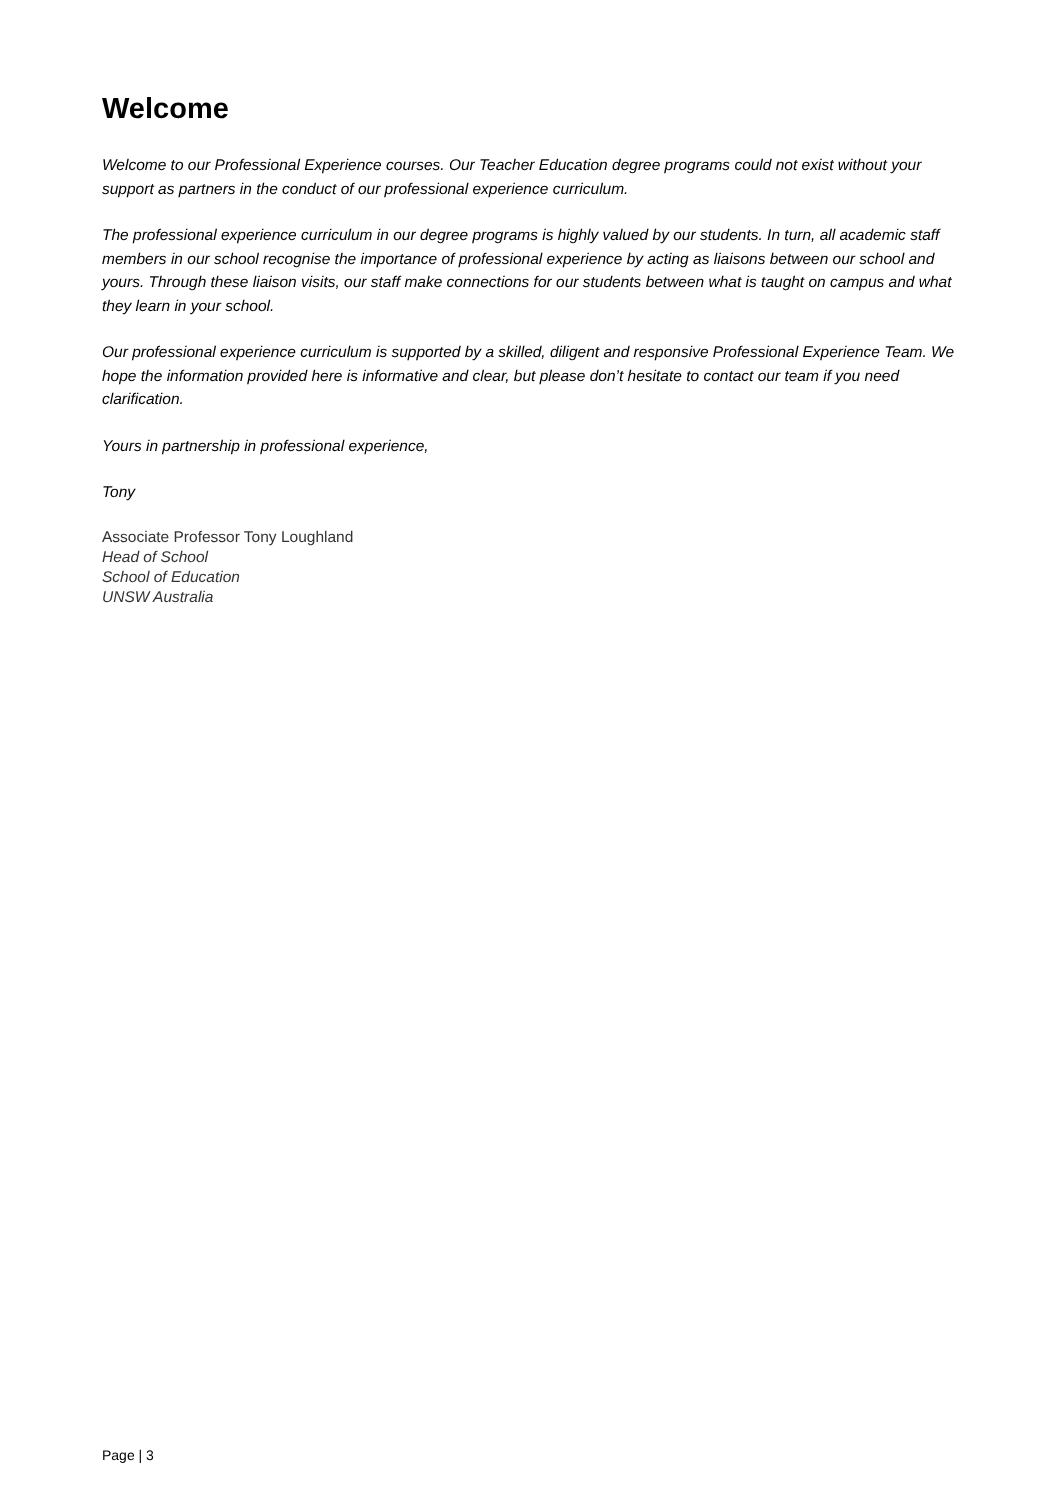Welcome
Welcome to our Professional Experience courses. Our Teacher Education degree programs could not exist without your support as partners in the conduct of our professional experience curriculum.
The professional experience curriculum in our degree programs is highly valued by our students. In turn, all academic staff members in our school recognise the importance of professional experience by acting as liaisons between our school and yours. Through these liaison visits, our staff make connections for our students between what is taught on campus and what they learn in your school.
Our professional experience curriculum is supported by a skilled, diligent and responsive Professional Experience Team. We hope the information provided here is informative and clear, but please don’t hesitate to contact our team if you need clarification.
Yours in partnership in professional experience,
Tony
Associate Professor Tony Loughland
Head of School
School of Education
UNSW Australia
Page | 3